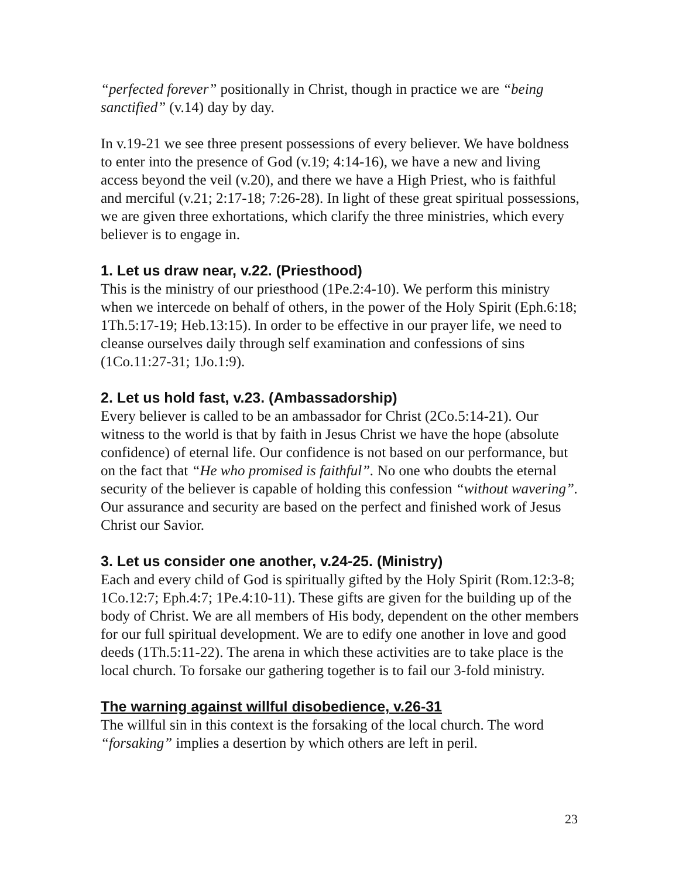“perfected forever” positionally in Christ, though in practice we are “being sanctified” (v.14) day by day.
In v.19-21 we see three present possessions of every believer. We have boldness to enter into the presence of God (v.19; 4:14-16), we have a new and living access beyond the veil (v.20), and there we have a High Priest, who is faithful and merciful (v.21; 2:17-18; 7:26-28). In light of these great spiritual possessions, we are given three exhortations, which clarify the three ministries, which every believer is to engage in.
1. Let us draw near, v.22. (Priesthood)
This is the ministry of our priesthood (1Pe.2:4-10). We perform this ministry when we intercede on behalf of others, in the power of the Holy Spirit (Eph.6:18; 1Th.5:17-19; Heb.13:15). In order to be effective in our prayer life, we need to cleanse ourselves daily through self examination and confessions of sins (1Co.11:27-31; 1Jo.1:9).
2. Let us hold fast, v.23. (Ambassadorship)
Every believer is called to be an ambassador for Christ (2Co.5:14-21). Our witness to the world is that by faith in Jesus Christ we have the hope (absolute confidence) of eternal life. Our confidence is not based on our performance, but on the fact that “He who promised is faithful”. No one who doubts the eternal security of the believer is capable of holding this confession “without wavering”. Our assurance and security are based on the perfect and finished work of Jesus Christ our Savior.
3. Let us consider one another, v.24-25. (Ministry)
Each and every child of God is spiritually gifted by the Holy Spirit (Rom.12:3-8; 1Co.12:7; Eph.4:7; 1Pe.4:10-11). These gifts are given for the building up of the body of Christ. We are all members of His body, dependent on the other members for our full spiritual development. We are to edify one another in love and good deeds (1Th.5:11-22). The arena in which these activities are to take place is the local church. To forsake our gathering together is to fail our 3-fold ministry.
The warning against willful disobedience, v.26-31
The willful sin in this context is the forsaking of the local church. The word “forsaking” implies a desertion by which others are left in peril.
23